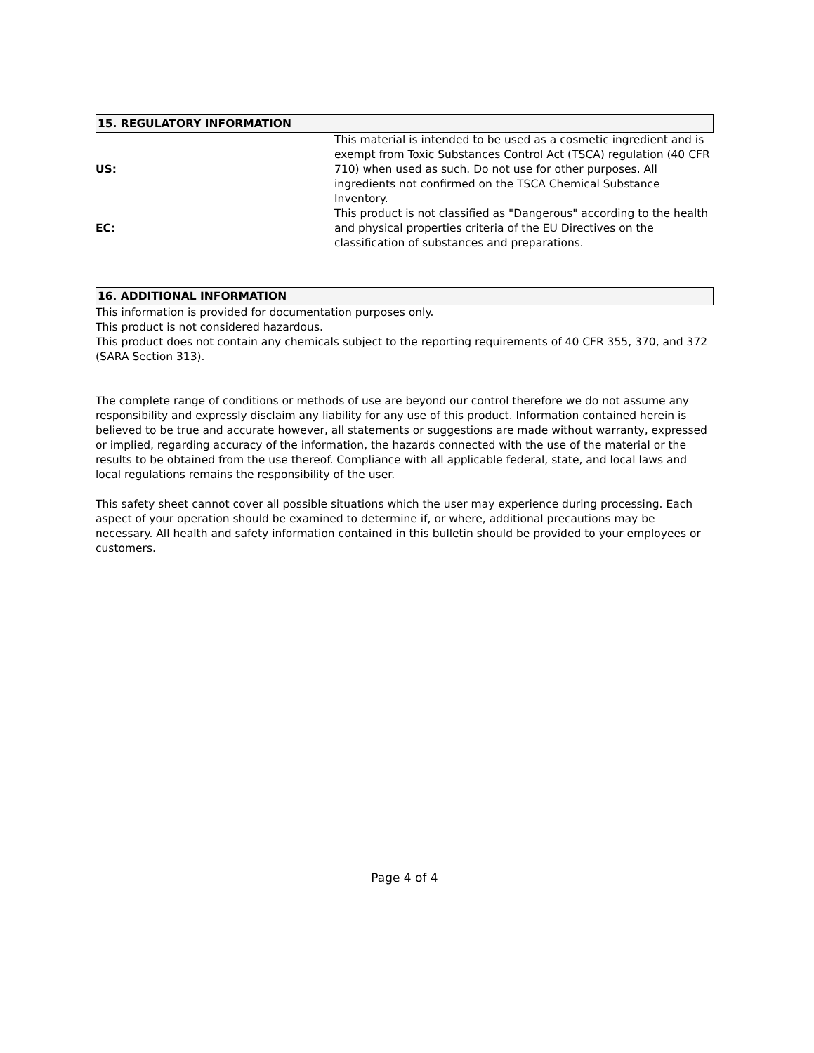15. REGULATORY INFORMATION
| US: | This material is intended to be used as a cosmetic ingredient and is exempt from Toxic Substances Control Act (TSCA) regulation (40 CFR 710) when used as such. Do not use for other purposes. All ingredients not confirmed on the TSCA Chemical Substance Inventory. |
| EC: | This product is not classified as "Dangerous" according to the health and physical properties criteria of the EU Directives on the classification of substances and preparations. |
16. ADDITIONAL INFORMATION
This information is provided for documentation purposes only.
This product is not considered hazardous.
This product does not contain any chemicals subject to the reporting requirements of 40 CFR 355, 370, and 372 (SARA Section 313).
The complete range of conditions or methods of use are beyond our control therefore we do not assume any responsibility and expressly disclaim any liability for any use of this product. Information contained herein is believed to be true and accurate however, all statements or suggestions are made without warranty, expressed or implied, regarding accuracy of the information, the hazards connected with the use of the material or the results to be obtained from the use thereof. Compliance with all applicable federal, state, and local laws and local regulations remains the responsibility of the user.
This safety sheet cannot cover all possible situations which the user may experience during processing. Each aspect of your operation should be examined to determine if, or where, additional precautions may be necessary. All health and safety information contained in this bulletin should be provided to your employees or customers.
Page 4 of 4